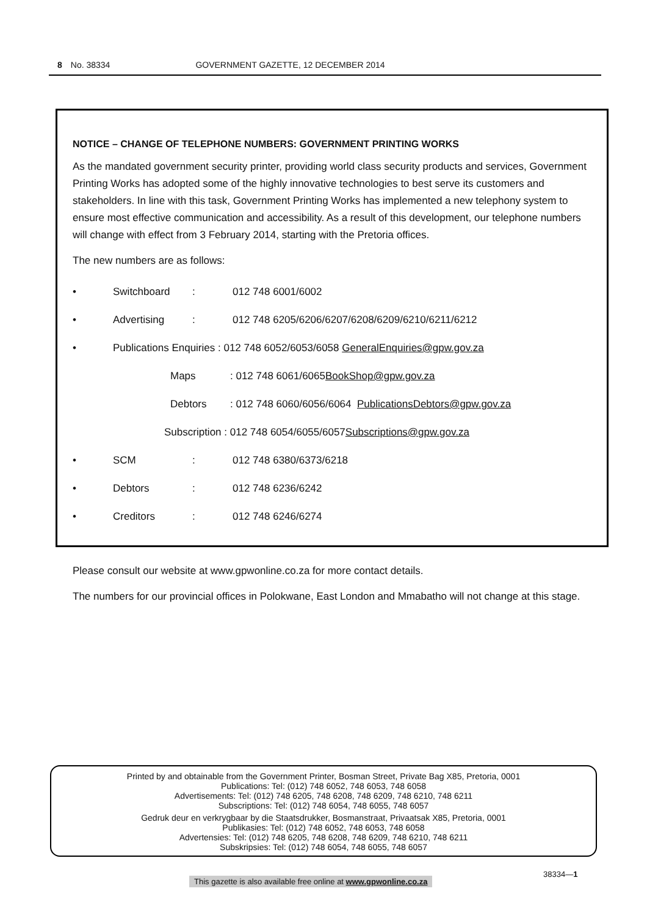8 No. 38334 GOVERNMENT GAZETTE, 12 DECEMBER 2014
NOTICE – CHANGE OF TELEPHONE NUMBERS: GOVERNMENT PRINTING WORKS
As the mandated government security printer, providing world class security products and services, Government Printing Works has adopted some of the highly innovative technologies to best serve its customers and stakeholders. In line with this task, Government Printing Works has implemented a new telephony system to ensure most effective communication and accessibility. As a result of this development, our telephone numbers will change with effect from 3 February 2014, starting with the Pretoria offices.
The new numbers are as follows:
• Switchboard: 012 748 6001/6002
• Advertising: 012 748 6205/6206/6207/6208/6209/6210/6211/6212
• Publications Enquiries : 012 748 6052/6053/6058 GeneralEnquiries@gpw.gov.za
Maps: 012 748 6061/6065 BookShop@gpw.gov.za
Debtors: 012 748 6060/6056/6064 PublicationsDebtors@gpw.gov.za
Subscription : 012 748 6054/6055/6057 Subscriptions@gpw.gov.za
• SCM: 012 748 6380/6373/6218
• Debtors: 012 748 6236/6242
• Creditors: 012 748 6246/6274
Please consult our website at www.gpwonline.co.za for more contact details.
The numbers for our provincial offices in Polokwane, East London and Mmabatho will not change at this stage.
Printed by and obtainable from the Government Printer, Bosman Street, Private Bag X85, Pretoria, 0001
Publications: Tel: (012) 748 6052, 748 6053, 748 6058
Advertisements: Tel: (012) 748 6205, 748 6208, 748 6209, 748 6210, 748 6211
Subscriptions: Tel: (012) 748 6054, 748 6055, 748 6057
Gedruk deur en verkrygbaar by die Staatsdrukker, Bosmanstraat, Privaatsak X85, Pretoria, 0001
Publikasies: Tel: (012) 748 6052, 748 6053, 748 6058
Advertensies: Tel: (012) 748 6205, 748 6208, 748 6209, 748 6210, 748 6211
Subskripsies: Tel: (012) 748 6054, 748 6055, 748 6057
38334—1
This gazette is also available free online at www.gpwonline.co.za